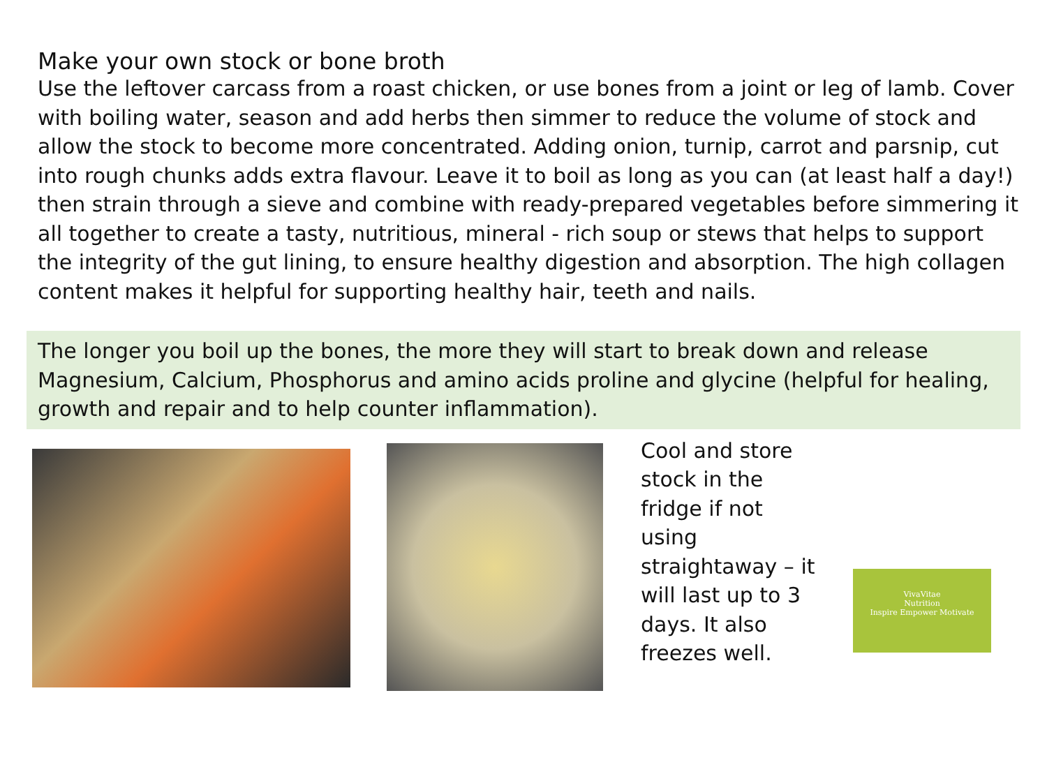Make your own stock or bone broth
Use the leftover carcass from a roast chicken, or use bones from a joint or leg of lamb. Cover with boiling water, season and add herbs then simmer to reduce the volume of stock and allow the stock to become more concentrated. Adding onion, turnip, carrot and parsnip, cut into rough chunks adds extra flavour. Leave it to boil as long as you can (at least half a day!) then strain through a sieve and combine with ready-prepared vegetables before simmering it all together to create a tasty, nutritious, mineral - rich soup or stews that helps to support the integrity of the gut lining, to ensure healthy digestion and absorption. The high collagen content makes it helpful for supporting healthy hair, teeth and nails.
The longer you boil up the bones, the more they will start to break down and release Magnesium, Calcium, Phosphorus and amino acids proline and glycine (helpful for healing, growth and repair and to help counter inflammation).
Cool and store stock in the fridge if not using straightaway – it will last up to 3 days. It also freezes well.
VivaVitae
Nutrition
Inspire Empower Motivate